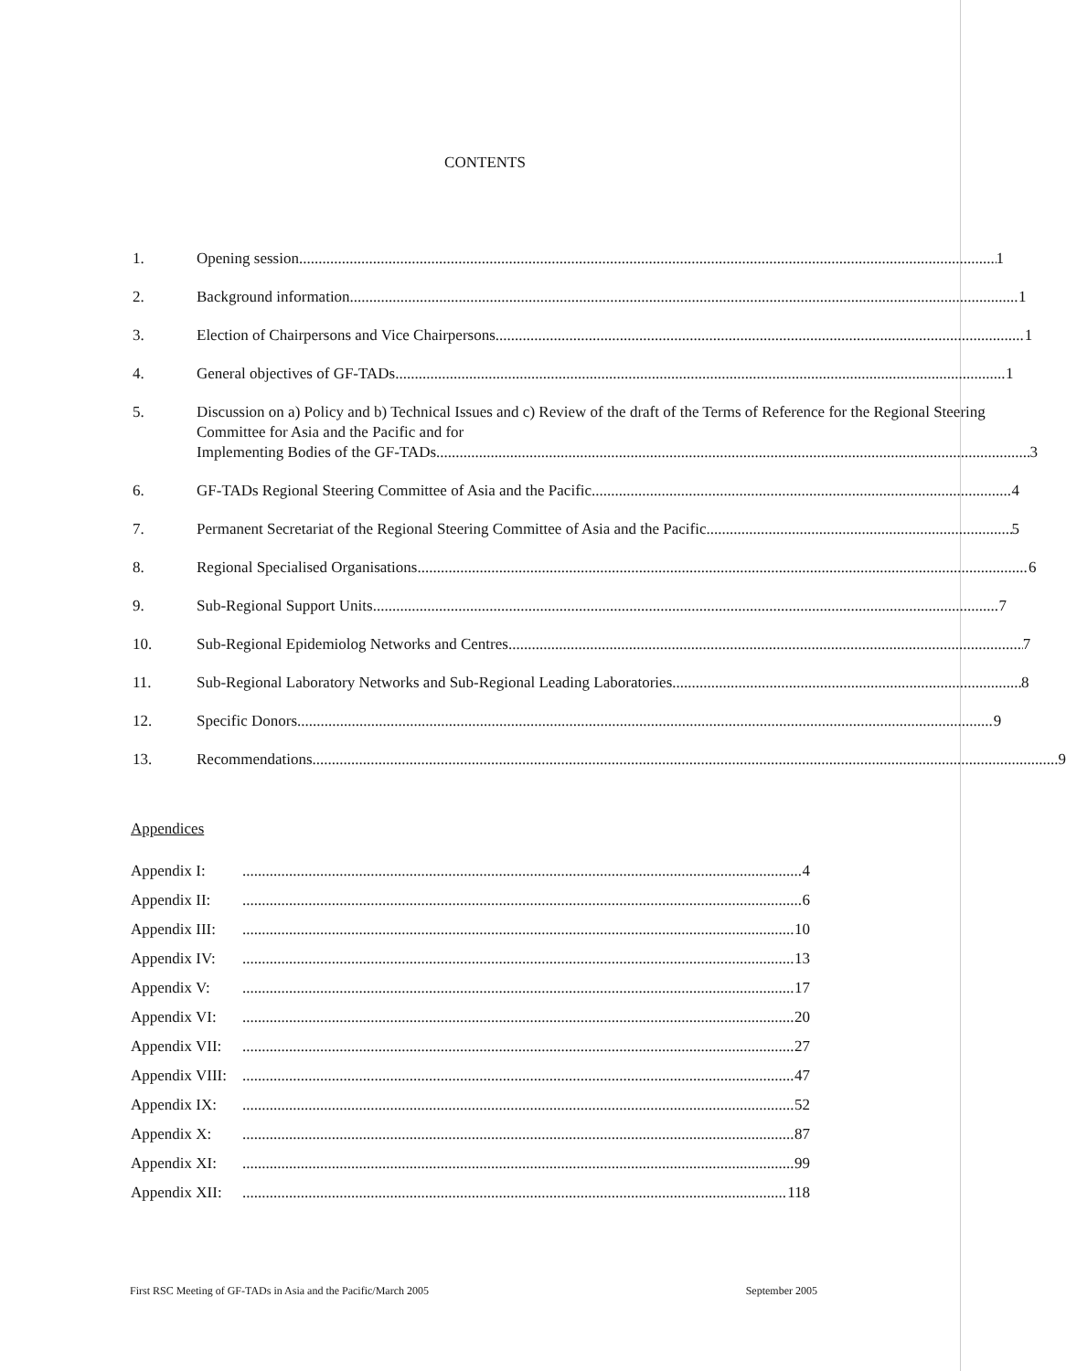CONTENTS
1. Opening session 1
2. Background information 1
3. Election of Chairpersons and Vice Chairpersons 1
4. General objectives of GF-TADs 1
5. Discussion on a) Policy and b) Technical Issues and c) Review of the draft of the Terms of Reference for the Regional Steering Committee for Asia and the Pacific and for
Implementing Bodies of the GF-TADs 3
6. GF-TADs Regional Steering Committee of Asia and the Pacific 4
7. Permanent Secretariat of the Regional Steering Committee of Asia and the Pacific 5
8. Regional Specialised Organisations 6
9. Sub-Regional Support Units 7
10. Sub-Regional Epidemiolog Networks and Centres 7
11. Sub-Regional Laboratory Networks and Sub-Regional Leading Laboratories 8
12. Specific Donors 9
13. Recommendations 9
Appendices
Appendix I: 4
Appendix II: 6
Appendix III: 10
Appendix IV: 13
Appendix V: 17
Appendix VI: 20
Appendix VII: 27
Appendix VIII: 47
Appendix IX: 52
Appendix X: 87
Appendix XI: 99
Appendix XII: 118
First RSC Meeting of GF-TADs in Asia and the Pacific/March 2005 September 2005